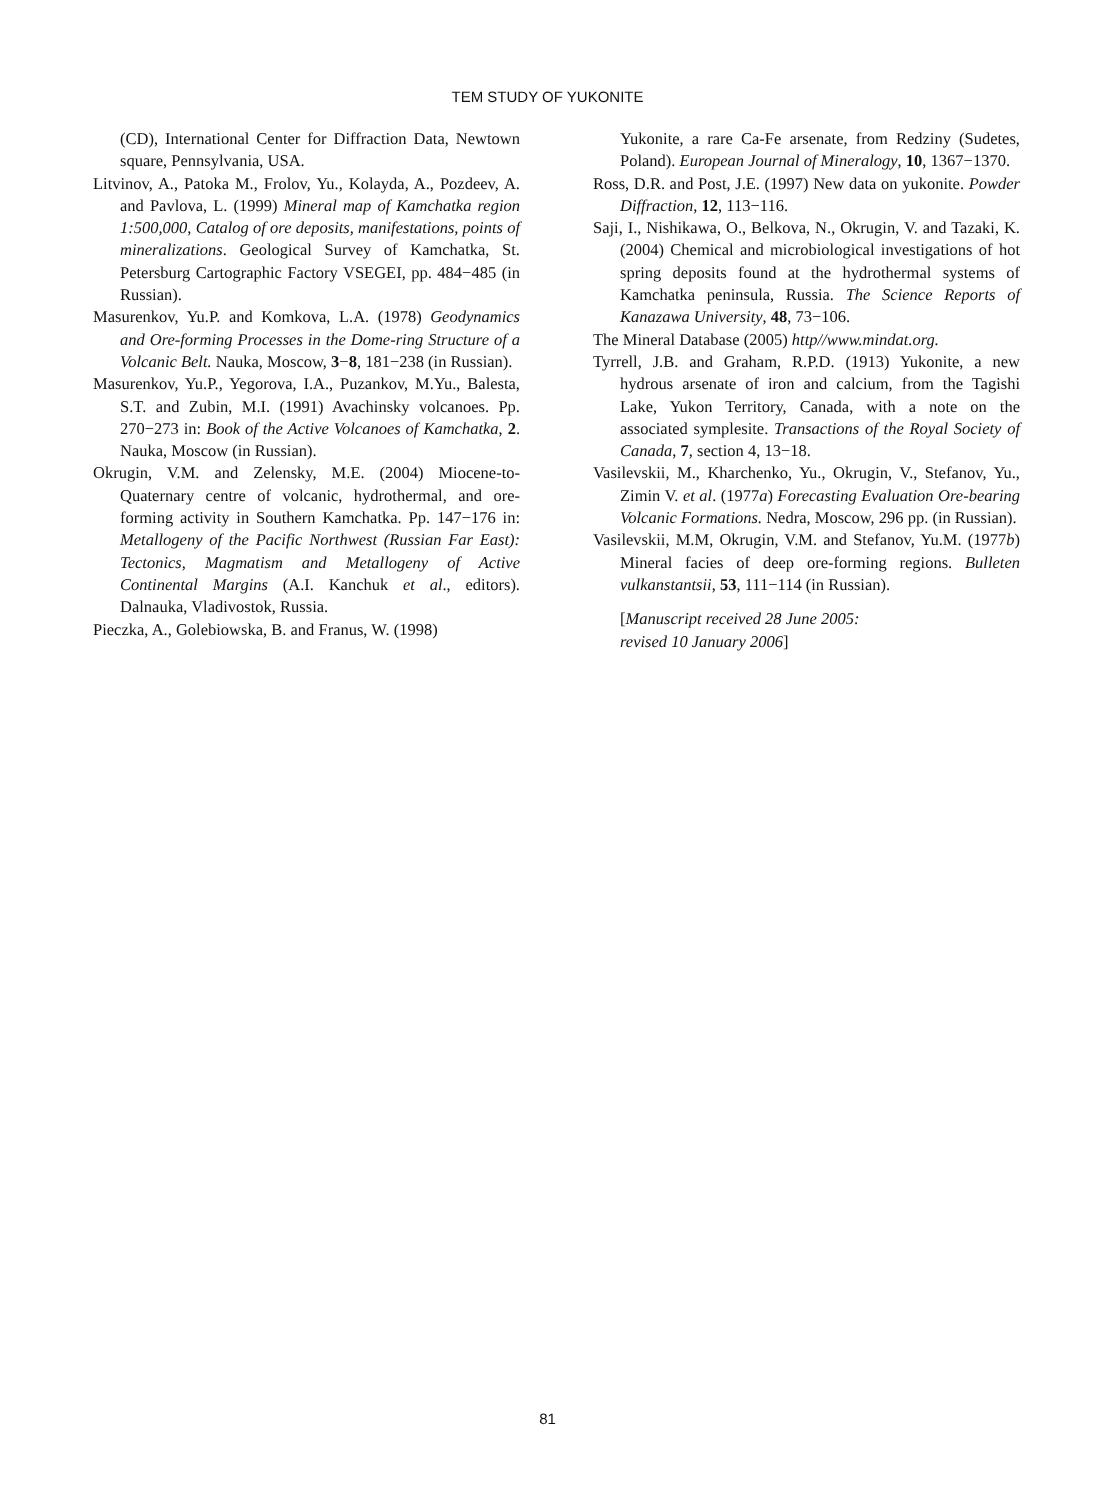TEM STUDY OF YUKONITE
(CD), International Center for Diffraction Data, Newtown square, Pennsylvania, USA.
Litvinov, A., Patoka M., Frolov, Yu., Kolayda, A., Pozdeev, A. and Pavlova, L. (1999) Mineral map of Kamchatka region 1:500,000, Catalog of ore deposits, manifestations, points of mineralizations. Geological Survey of Kamchatka, St. Petersburg Cartographic Factory VSEGEI, pp. 484−485 (in Russian).
Masurenkov, Yu.P. and Komkova, L.A. (1978) Geodynamics and Ore-forming Processes in the Dome-ring Structure of a Volcanic Belt. Nauka, Moscow, 3−8, 181−238 (in Russian).
Masurenkov, Yu.P., Yegorova, I.A., Puzankov, M.Yu., Balesta, S.T. and Zubin, M.I. (1991) Avachinsky volcanoes. Pp. 270−273 in: Book of the Active Volcanoes of Kamchatka, 2. Nauka, Moscow (in Russian).
Okrugin, V.M. and Zelensky, M.E. (2004) Miocene-to-Quaternary centre of volcanic, hydrothermal, and ore-forming activity in Southern Kamchatka. Pp. 147−176 in: Metallogeny of the Pacific Northwest (Russian Far East): Tectonics, Magmatism and Metallogeny of Active Continental Margins (A.I. Kanchuk et al., editors). Dalnauka, Vladivostok, Russia.
Pieczka, A., Golebiowska, B. and Franus, W. (1998)
Yukonite, a rare Ca-Fe arsenate, from Redziny (Sudetes, Poland). European Journal of Mineralogy, 10, 1367−1370.
Ross, D.R. and Post, J.E. (1997) New data on yukonite. Powder Diffraction, 12, 113−116.
Saji, I., Nishikawa, O., Belkova, N., Okrugin, V. and Tazaki, K. (2004) Chemical and microbiological investigations of hot spring deposits found at the hydrothermal systems of Kamchatka peninsula, Russia. The Science Reports of Kanazawa University, 48, 73−106.
The Mineral Database (2005) http//www.mindat.org.
Tyrrell, J.B. and Graham, R.P.D. (1913) Yukonite, a new hydrous arsenate of iron and calcium, from the Tagishi Lake, Yukon Territory, Canada, with a note on the associated symplesite. Transactions of the Royal Society of Canada, 7, section 4, 13−18.
Vasilevskii, M., Kharchenko, Yu., Okrugin, V., Stefanov, Yu., Zimin V. et al. (1977a) Forecasting Evaluation Ore-bearing Volcanic Formations. Nedra, Moscow, 296 pp. (in Russian).
Vasilevskii, M.M, Okrugin, V.M. and Stefanov, Yu.M. (1977b) Mineral facies of deep ore-forming regions. Bulleten vulkanstantsii, 53, 111−114 (in Russian).
[Manuscript received 28 June 2005:
revised 10 January 2006]
81